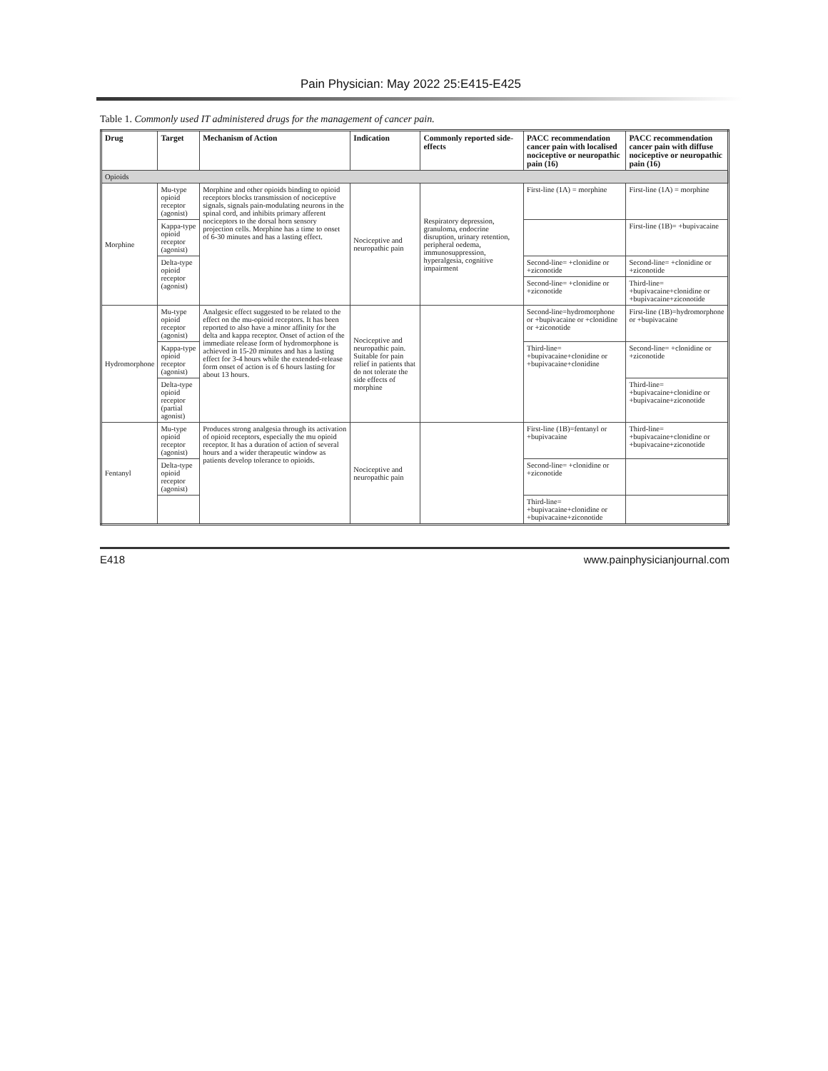Pain Physician: May 2022 25:E415-E425
Table 1. Commonly used IT administered drugs for the management of cancer pain.
| Drug | Target | Mechanism of Action | Indication | Commonly reported side-effects | PACC recommendation cancer pain with localised nociceptive or neuropathic pain (16) | PACC recommendation cancer pain with diffuse nociceptive or neuropathic pain (16) |
| --- | --- | --- | --- | --- | --- | --- |
| Opioids | | | | | | |
| Morphine | Mu-type opioid receptor (agonist) | Morphine and other opioids binding to opioid receptors blocks transmission of nociceptive signals, signals pain-modulating neurons in the spinal cord, and inhibits primary afferent nociceptors to the dorsal horn sensory projection cells. Morphine has a time to onset of 6-30 minutes and has a lasting effect. | Nociceptive and neuropathic pain | Respiratory depression, granuloma, endocrine disruption, urinary retention, peripheral oedema, immunosuppression, hyperalgesia, cognitive impairment | First-line (1A) = morphine | First-line (1A) = morphine |
| | Kappa-type opioid receptor (agonist) | | | | | First-line (1B)= +bupivacaine |
| | Delta-type opioid receptor (agonist) | | | | Second-line= +clonidine or +ziconotide | Second-line= +clonidine or +ziconotide |
| | | | | | Second-line= +clonidine or +ziconotide | Third-line= +bupivacaine+clonidine or +bupivacaine+ziconotide |
| Hydromorphone | Mu-type opioid receptor (agonist) | Analgesic effect suggested to be related to the effect on the mu-opioid receptors. It has been reported to also have a minor affinity for the delta and kappa receptor. Onset of action of the immediate release form of hydromorphone is achieved in 15-20 minutes and has a lasting effect for 3-4 hours while the extended-release form onset of action is of 6 hours lasting for about 13 hours. | Nociceptive and neuropathic pain. Suitable for pain relief in patients that do not tolerate the side effects of morphine | | Second-line=hydromorphone or +bupivacaine or +clonidine or +ziconotide | First-line (1B)=hydromorphone or +bupivacaine |
| | Kappa-type opioid receptor (agonist) | | | | Third-line= +bupivacaine+clonidine or +bupivacaine+clonidine | Second-line= +clonidine or +ziconotide |
| | Delta-type opioid receptor (partial agonist) | | | | | Third-line= +bupivacaine+clonidine or +bupivacaine+ziconotide |
| Fentanyl | Mu-type opioid receptor (agonist) | Produces strong analgesia through its activation of opioid receptors, especially the mu opioid receptor. It has a duration of action of several hours and a wider therapeutic window as patients develop tolerance to opioids. | Nociceptive and neuropathic pain | | First-line (1B)=fentanyl or +bupivacaine | Third-line= +bupivacaine+clonidine or +bupivacaine+ziconotide |
| | Delta-type opioid receptor (agonist) | | | | Second-line= +clonidine or +ziconotide | |
| | | | | | Third-line= +bupivacaine+clonidine or +bupivacaine+ziconotide | |
E418 www.painphysicianjournal.com